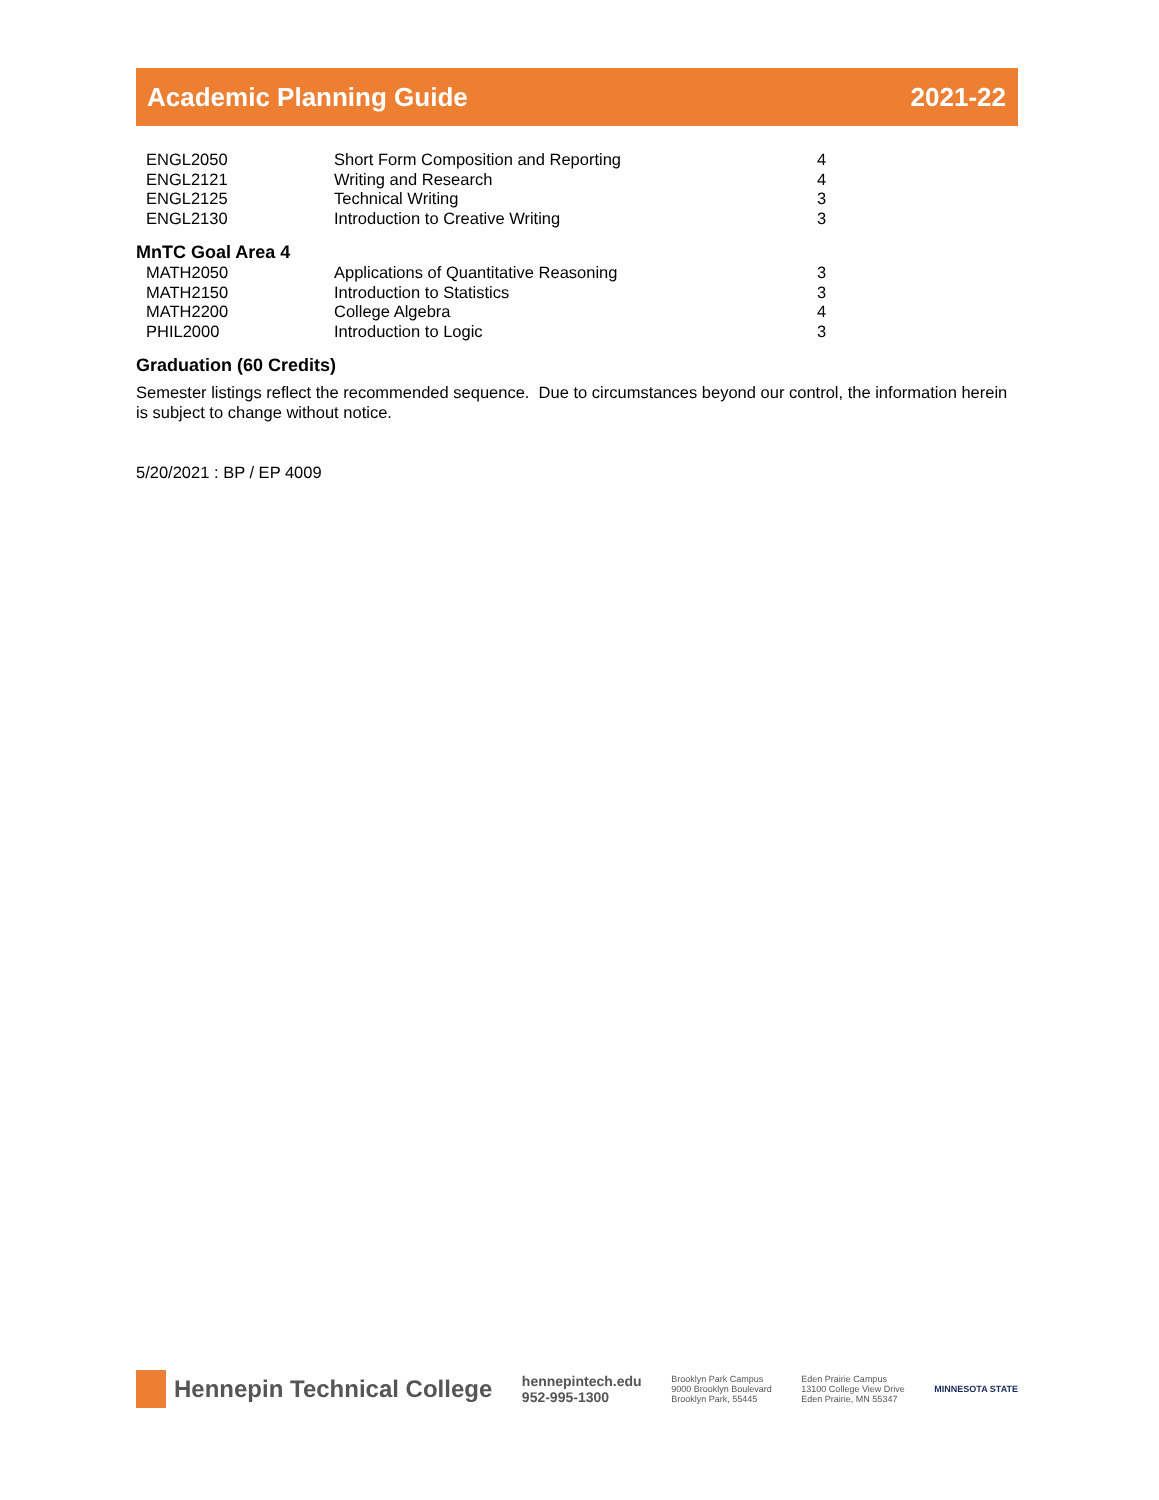Academic Planning Guide 2021-22
| ENGL2050 | Short Form Composition and Reporting | 4 |
| ENGL2121 | Writing and Research | 4 |
| ENGL2125 | Technical Writing | 3 |
| ENGL2130 | Introduction to Creative Writing | 3 |
MnTC Goal Area 4
| MATH2050 | Applications of Quantitative Reasoning | 3 |
| MATH2150 | Introduction to Statistics | 3 |
| MATH2200 | College Algebra | 4 |
| PHIL2000 | Introduction to Logic | 3 |
Graduation (60 Credits)
Semester listings reflect the recommended sequence. Due to circumstances beyond our control, the information herein is subject to change without notice.
5/20/2021 : BP / EP 4009
Hennepin Technical College
hennepintech.edu
952-995-1300
Brooklyn Park Campus
9000 Brooklyn Boulevard
Brooklyn Park, 55445
Eden Prairie Campus
13100 College View Drive
Eden Prairie, MN 55347
MINNESOTA STATE